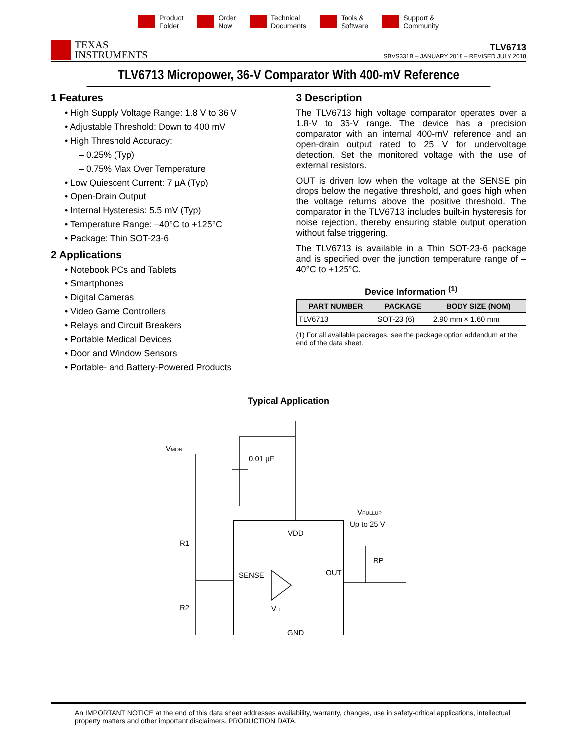Product
Folder
Order
Now
Technical
Documents
Tools &
Software
Support &
Community
TEXAS
INSTRUMENTS
TLV6713
SBVS331B – JANUARY 2018 – REVISED JULY 2018
TLV6713 Micropower, 36-V Comparator With 400-mV Reference
1 Features
• High Supply Voltage Range: 1.8 V to 36 V
• Adjustable Threshold: Down to 400 mV
• High Threshold Accuracy:
– 0.25% (Typ)
– 0.75% Max Over Temperature
• Low Quiescent Current: 7 µA (Typ)
• Open-Drain Output
• Internal Hysteresis: 5.5 mV (Typ)
• Temperature Range: –40°C to +125°C
• Package: Thin SOT-23-6
2 Applications
• Notebook PCs and Tablets
• Smartphones
• Digital Cameras
• Video Game Controllers
• Relays and Circuit Breakers
• Portable Medical Devices
• Door and Window Sensors
• Portable- and Battery-Powered Products
3 Description
The TLV6713 high voltage comparator operates over a 1.8-V to 36-V range. The device has a precision comparator with an internal 400-mV reference and an open-drain output rated to 25 V for undervoltage detection. Set the monitored voltage with the use of external resistors.
OUT is driven low when the voltage at the SENSE pin drops below the negative threshold, and goes high when the voltage returns above the positive threshold. The comparator in the TLV6713 includes built-in hysteresis for noise rejection, thereby ensuring stable output operation without false triggering.
The TLV6713 is available in a Thin SOT-23-6 package and is specified over the junction temperature range of –40°C to +125°C.
Device Information <sup>(1)</sup>
| PART NUMBER | PACKAGE | BODY SIZE (NOM) |
| --- | --- | --- |
| TLV6713 | SOT-23 (6) | 2.90 mm × 1.60 mm |
(1) For all available packages, see the package option addendum at the end of the data sheet.
Typical Application
VMON
0.01 µF
VDD
SENSE
OUT
GND
R1
R2
RP
VPULLUP
Up to 25 V
VIT
An IMPORTANT NOTICE at the end of this data sheet addresses availability, warranty, changes, use in safety-critical applications, intellectual property matters and other important disclaimers. PRODUCTION DATA.